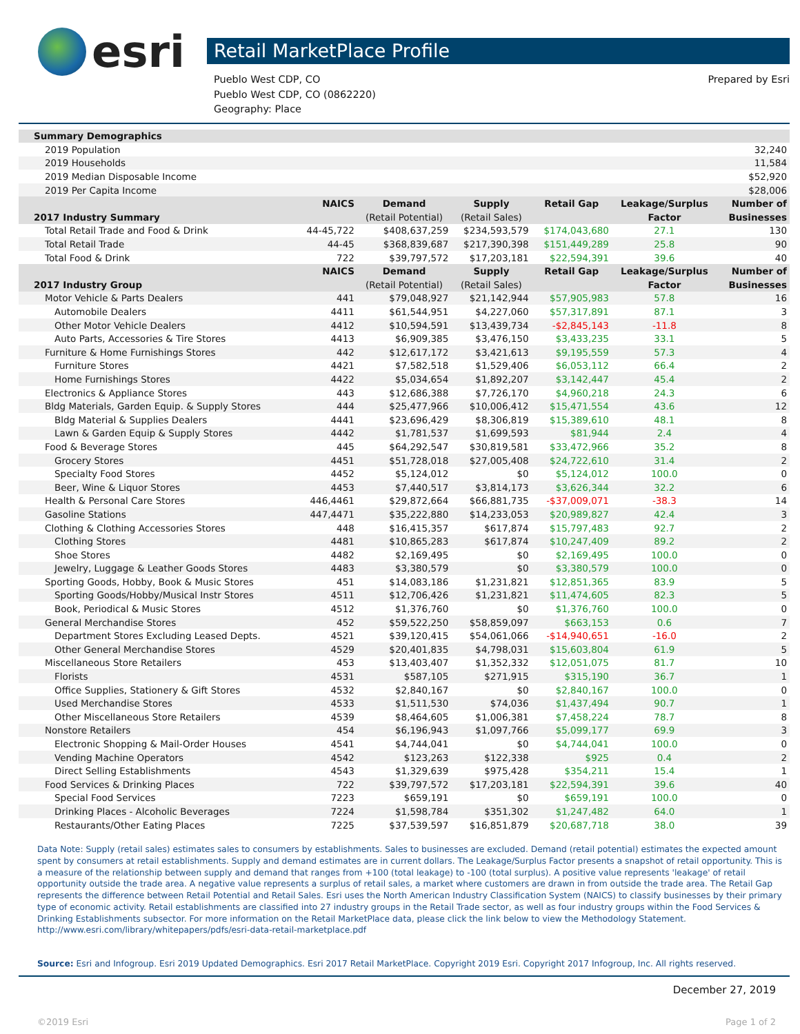esri
Retail MarketPlace Profile
Pueblo West CDP, CO
Pueblo West CDP, CO (0862220)
Geography: Place
Prepared by Esri
| Summary Demographics | | | | | | |
| 2019 Population | | | | | | 32,240 |
| 2019 Households | | | | | | 11,584 |
| 2019 Median Disposable Income | | | | | | $52,920 |
| 2019 Per Capita Income | | | | | | $28,006 |
| | NAICS | Demand | Supply | Retail Gap | Leakage/Surplus | Number of |
| 2017 Industry Summary | | (Retail Potential) | (Retail Sales) | | Factor | Businesses |
| Total Retail Trade and Food & Drink | 44-45,722 | $408,637,259 | $234,593,579 | $174,043,680 | 27.1 | 130 |
| Total Retail Trade | 44-45 | $368,839,687 | $217,390,398 | $151,449,289 | 25.8 | 90 |
| Total Food & Drink | 722 | $39,797,572 | $17,203,181 | $22,594,391 | 39.6 | 40 |
| | NAICS | Demand | Supply | Retail Gap | Leakage/Surplus | Number of |
| 2017 Industry Group | | (Retail Potential) | (Retail Sales) | | Factor | Businesses |
| Motor Vehicle & Parts Dealers | 441 | $79,048,927 | $21,142,944 | $57,905,983 | 57.8 | 16 |
| Automobile Dealers | 4411 | $61,544,951 | $4,227,060 | $57,317,891 | 87.1 | 3 |
| Other Motor Vehicle Dealers | 4412 | $10,594,591 | $13,439,734 | -$2,845,143 | -11.8 | 8 |
| Auto Parts, Accessories & Tire Stores | 4413 | $6,909,385 | $3,476,150 | $3,433,235 | 33.1 | 5 |
| Furniture & Home Furnishings Stores | 442 | $12,617,172 | $3,421,613 | $9,195,559 | 57.3 | 4 |
| Furniture Stores | 4421 | $7,582,518 | $1,529,406 | $6,053,112 | 66.4 | 2 |
| Home Furnishings Stores | 4422 | $5,034,654 | $1,892,207 | $3,142,447 | 45.4 | 2 |
| Electronics & Appliance Stores | 443 | $12,686,388 | $7,726,170 | $4,960,218 | 24.3 | 6 |
| Bldg Materials, Garden Equip. & Supply Stores | 444 | $25,477,966 | $10,006,412 | $15,471,554 | 43.6 | 12 |
| Bldg Material & Supplies Dealers | 4441 | $23,696,429 | $8,306,819 | $15,389,610 | 48.1 | 8 |
| Lawn & Garden Equip & Supply Stores | 4442 | $1,781,537 | $1,699,593 | $81,944 | 2.4 | 4 |
| Food & Beverage Stores | 445 | $64,292,547 | $30,819,581 | $33,472,966 | 35.2 | 8 |
| Grocery Stores | 4451 | $51,728,018 | $27,005,408 | $24,722,610 | 31.4 | 2 |
| Specialty Food Stores | 4452 | $5,124,012 | $0 | $5,124,012 | 100.0 | 0 |
| Beer, Wine & Liquor Stores | 4453 | $7,440,517 | $3,814,173 | $3,626,344 | 32.2 | 6 |
| Health & Personal Care Stores | 446,4461 | $29,872,664 | $66,881,735 | -$37,009,071 | -38.3 | 14 |
| Gasoline Stations | 447,4471 | $35,222,880 | $14,233,053 | $20,989,827 | 42.4 | 3 |
| Clothing & Clothing Accessories Stores | 448 | $16,415,357 | $617,874 | $15,797,483 | 92.7 | 2 |
| Clothing Stores | 4481 | $10,865,283 | $617,874 | $10,247,409 | 89.2 | 2 |
| Shoe Stores | 4482 | $2,169,495 | $0 | $2,169,495 | 100.0 | 0 |
| Jewelry, Luggage & Leather Goods Stores | 4483 | $3,380,579 | $0 | $3,380,579 | 100.0 | 0 |
| Sporting Goods, Hobby, Book & Music Stores | 451 | $14,083,186 | $1,231,821 | $12,851,365 | 83.9 | 5 |
| Sporting Goods/Hobby/Musical Instr Stores | 4511 | $12,706,426 | $1,231,821 | $11,474,605 | 82.3 | 5 |
| Book, Periodical & Music Stores | 4512 | $1,376,760 | $0 | $1,376,760 | 100.0 | 0 |
| General Merchandise Stores | 452 | $59,522,250 | $58,859,097 | $663,153 | 0.6 | 7 |
| Department Stores Excluding Leased Depts. | 4521 | $39,120,415 | $54,061,066 | -$14,940,651 | -16.0 | 2 |
| Other General Merchandise Stores | 4529 | $20,401,835 | $4,798,031 | $15,603,804 | 61.9 | 5 |
| Miscellaneous Store Retailers | 453 | $13,403,407 | $1,352,332 | $12,051,075 | 81.7 | 10 |
| Florists | 4531 | $587,105 | $271,915 | $315,190 | 36.7 | 1 |
| Office Supplies, Stationery & Gift Stores | 4532 | $2,840,167 | $0 | $2,840,167 | 100.0 | 0 |
| Used Merchandise Stores | 4533 | $1,511,530 | $74,036 | $1,437,494 | 90.7 | 1 |
| Other Miscellaneous Store Retailers | 4539 | $8,464,605 | $1,006,381 | $7,458,224 | 78.7 | 8 |
| Nonstore Retailers | 454 | $6,196,943 | $1,097,766 | $5,099,177 | 69.9 | 3 |
| Electronic Shopping & Mail-Order Houses | 4541 | $4,744,041 | $0 | $4,744,041 | 100.0 | 0 |
| Vending Machine Operators | 4542 | $123,263 | $122,338 | $925 | 0.4 | 2 |
| Direct Selling Establishments | 4543 | $1,329,639 | $975,428 | $354,211 | 15.4 | 1 |
| Food Services & Drinking Places | 722 | $39,797,572 | $17,203,181 | $22,594,391 | 39.6 | 40 |
| Special Food Services | 7223 | $659,191 | $0 | $659,191 | 100.0 | 0 |
| Drinking Places - Alcoholic Beverages | 7224 | $1,598,784 | $351,302 | $1,247,482 | 64.0 | 1 |
| Restaurants/Other Eating Places | 7225 | $37,539,597 | $16,851,879 | $20,687,718 | 38.0 | 39 |
Data Note: Supply (retail sales) estimates sales to consumers by establishments. Sales to businesses are excluded. Demand (retail potential) estimates the expected amount spent by consumers at retail establishments. Supply and demand estimates are in current dollars. The Leakage/Surplus Factor presents a snapshot of retail opportunity. This is a measure of the relationship between supply and demand that ranges from +100 (total leakage) to -100 (total surplus). A positive value represents 'leakage' of retail opportunity outside the trade area. A negative value represents a surplus of retail sales, a market where customers are drawn in from outside the trade area. The Retail Gap represents the difference between Retail Potential and Retail Sales. Esri uses the North American Industry Classification System (NAICS) to classify businesses by their primary type of economic activity. Retail establishments are classified into 27 industry groups in the Retail Trade sector, as well as four industry groups within the Food Services & Drinking Establishments subsector. For more information on the Retail MarketPlace data, please click the link below to view the Methodology Statement.
http://www.esri.com/library/whitepapers/pdfs/esri-data-retail-marketplace.pdf
Source: Esri and Infogroup. Esri 2019 Updated Demographics. Esri 2017 Retail MarketPlace. Copyright 2019 Esri. Copyright 2017 Infogroup, Inc. All rights reserved.
December 27, 2019
©2019 Esri Page 1 of 2